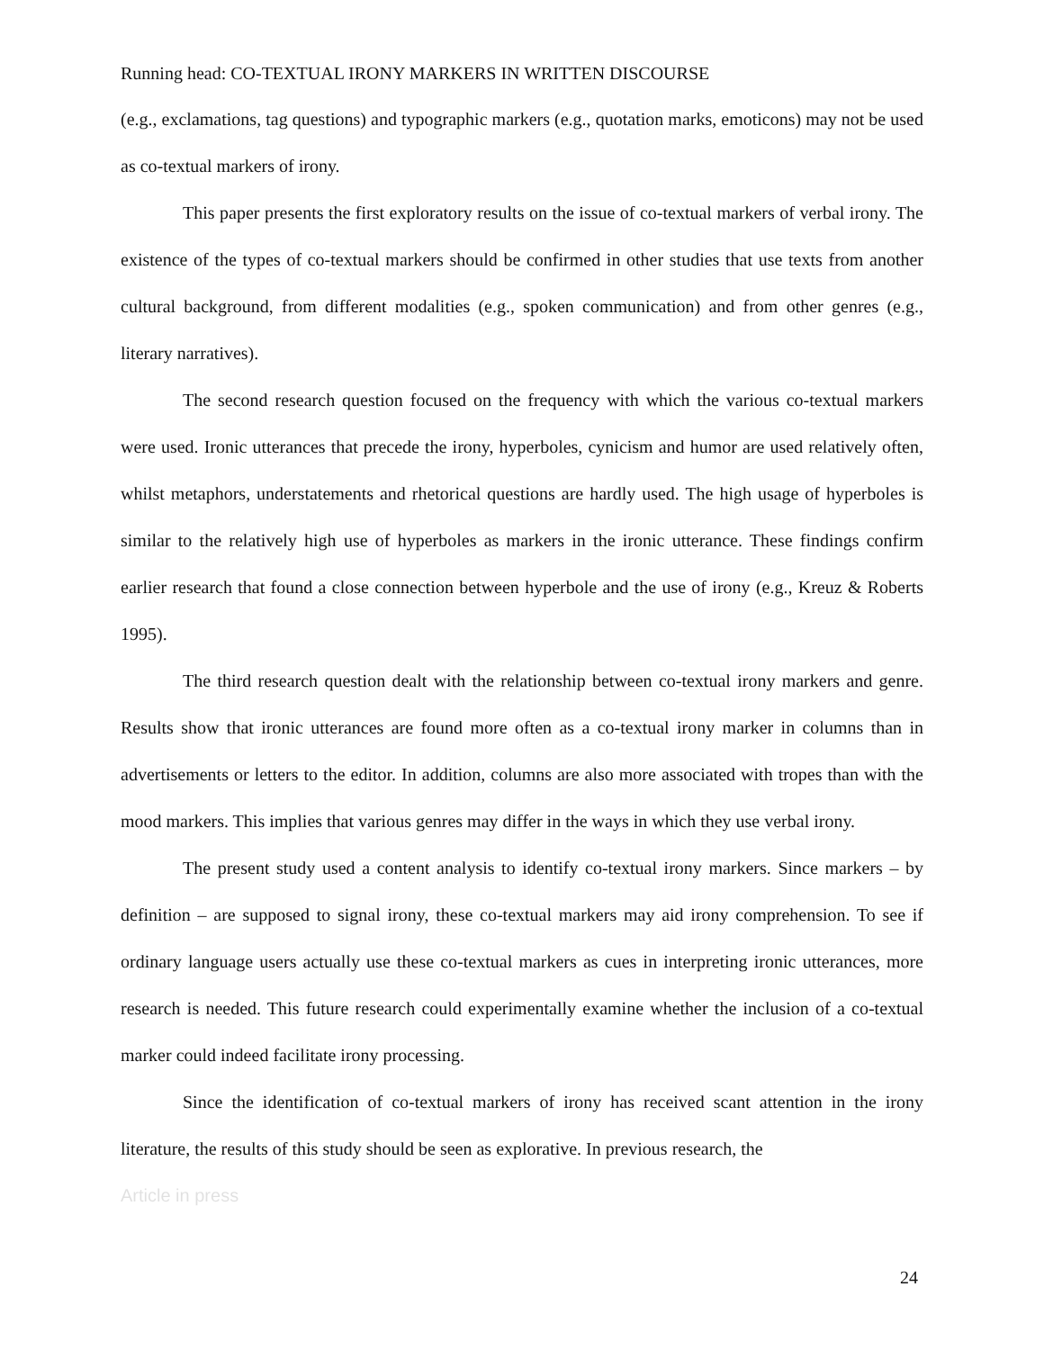Running head: CO-TEXTUAL IRONY MARKERS IN WRITTEN DISCOURSE
(e.g., exclamations, tag questions) and typographic markers (e.g., quotation marks, emoticons) may not be used as co-textual markers of irony.
This paper presents the first exploratory results on the issue of co-textual markers of verbal irony. The existence of the types of co-textual markers should be confirmed in other studies that use texts from another cultural background, from different modalities (e.g., spoken communication) and from other genres (e.g., literary narratives).
The second research question focused on the frequency with which the various co-textual markers were used. Ironic utterances that precede the irony, hyperboles, cynicism and humor are used relatively often, whilst metaphors, understatements and rhetorical questions are hardly used. The high usage of hyperboles is similar to the relatively high use of hyperboles as markers in the ironic utterance. These findings confirm earlier research that found a close connection between hyperbole and the use of irony (e.g., Kreuz & Roberts 1995).
The third research question dealt with the relationship between co-textual irony markers and genre. Results show that ironic utterances are found more often as a co-textual irony marker in columns than in advertisements or letters to the editor. In addition, columns are also more associated with tropes than with the mood markers. This implies that various genres may differ in the ways in which they use verbal irony.
The present study used a content analysis to identify co-textual irony markers. Since markers – by definition – are supposed to signal irony, these co-textual markers may aid irony comprehension. To see if ordinary language users actually use these co-textual markers as cues in interpreting ironic utterances, more research is needed. This future research could experimentally examine whether the inclusion of a co-textual marker could indeed facilitate irony processing.
Since the identification of co-textual markers of irony has received scant attention in the irony literature, the results of this study should be seen as explorative. In previous research, the
Article in press
24